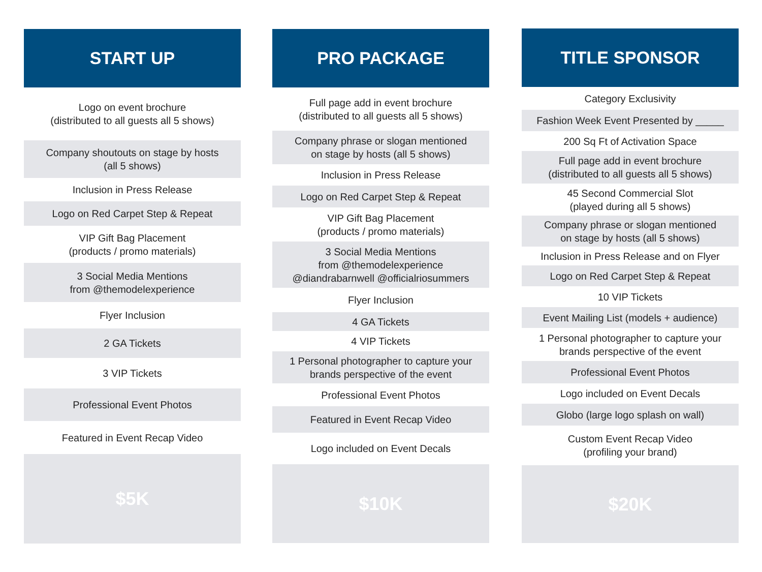START UP
Logo on event brochure
(distributed to all guests all 5 shows)
Company shoutouts on stage by hosts
(all 5 shows)
Inclusion in Press Release
Logo on Red Carpet Step & Repeat
VIP Gift Bag Placement
(products / promo materials)
3 Social Media Mentions
from @themodelexperience
Flyer Inclusion
2 GA Tickets
3 VIP Tickets
Professional Event Photos
Featured in Event Recap Video
$5K
PRO PACKAGE
Full page add in event brochure
(distributed to all guests all 5 shows)
Company phrase or slogan mentioned
on stage by hosts (all 5 shows)
Inclusion in Press Release
Logo on Red Carpet Step & Repeat
VIP Gift Bag Placement
(products / promo materials)
3 Social Media Mentions
from @themodelexperience
@diandrabarnwell @officialriosummers
Flyer Inclusion
4 GA Tickets
4 VIP Tickets
1 Personal photographer to capture your
brands perspective of the event
Professional Event Photos
Featured in Event Recap Video
Logo included on Event Decals
$10K
TITLE SPONSOR
Category Exclusivity
Fashion Week Event Presented by _____
200 Sq Ft of Activation Space
Full page add in event brochure
(distributed to all guests all 5 shows)
45 Second Commercial Slot
(played during all 5 shows)
Company phrase or slogan mentioned
on stage by hosts (all 5 shows)
Inclusion in Press Release and on Flyer
Logo on Red Carpet Step & Repeat
10 VIP Tickets
Event Mailing List (models + audience)
1 Personal photographer to capture your
brands perspective of the event
Professional Event Photos
Logo included on Event Decals
Globo (large logo splash on wall)
Custom Event Recap Video
(profiling your brand)
$20K